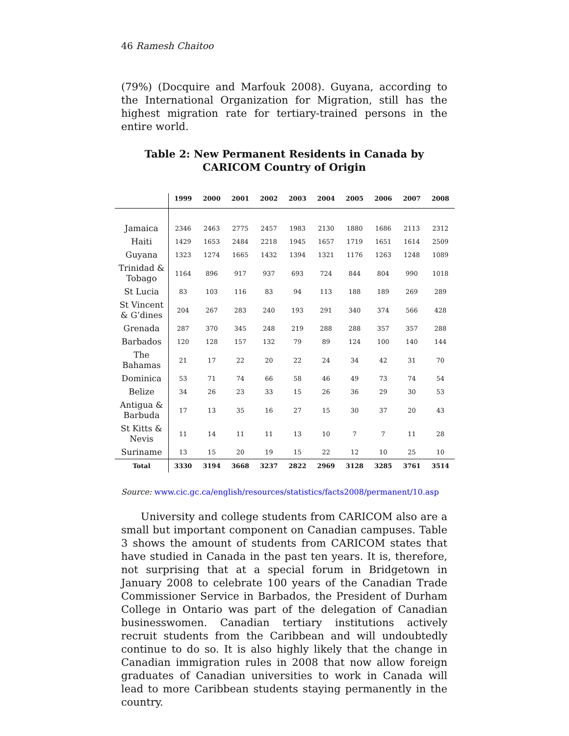46 Ramesh Chaitoo
(79%) (Docquire and Marfouk 2008). Guyana, according to the International Organization for Migration, still has the highest migration rate for tertiary-trained persons in the entire world.
Table 2: New Permanent Residents in Canada by CARICOM Country of Origin
| | 1999 | 2000 | 2001 | 2002 | 2003 | 2004 | 2005 | 2006 | 2007 | 2008 |
| --- | --- | --- | --- | --- | --- | --- | --- | --- | --- | --- |
| Jamaica | 2346 | 2463 | 2775 | 2457 | 1983 | 2130 | 1880 | 1686 | 2113 | 2312 |
| Haiti | 1429 | 1653 | 2484 | 2218 | 1945 | 1657 | 1719 | 1651 | 1614 | 2509 |
| Guyana | 1323 | 1274 | 1665 | 1432 | 1394 | 1321 | 1176 | 1263 | 1248 | 1089 |
| Trinidad & Tobago | 1164 | 896 | 917 | 937 | 693 | 724 | 844 | 804 | 990 | 1018 |
| St Lucia | 83 | 103 | 116 | 83 | 94 | 113 | 188 | 189 | 269 | 289 |
| St Vincent & G’dines | 204 | 267 | 283 | 240 | 193 | 291 | 340 | 374 | 566 | 428 |
| Grenada | 287 | 370 | 345 | 248 | 219 | 288 | 288 | 357 | 357 | 288 |
| Barbados | 120 | 128 | 157 | 132 | 79 | 89 | 124 | 100 | 140 | 144 |
| The Bahamas | 21 | 17 | 22 | 20 | 22 | 24 | 34 | 42 | 31 | 70 |
| Dominica | 53 | 71 | 74 | 66 | 58 | 46 | 49 | 73 | 74 | 54 |
| Belize | 34 | 26 | 23 | 33 | 15 | 26 | 36 | 29 | 30 | 53 |
| Antigua & Barbuda | 17 | 13 | 35 | 16 | 27 | 15 | 30 | 37 | 20 | 43 |
| St Kitts & Nevis | 11 | 14 | 11 | 11 | 13 | 10 | 7 | 7 | 11 | 28 |
| Suriname | 13 | 15 | 20 | 19 | 15 | 22 | 12 | 10 | 25 | 10 |
| Total | 3330 | 3194 | 3668 | 3237 | 2822 | 2969 | 3128 | 3285 | 3761 | 3514 |
Source: www.cic.gc.ca/english/resources/statistics/facts2008/permanent/10.asp
University and college students from CARICOM also are a small but important component on Canadian campuses. Table 3 shows the amount of students from CARICOM states that have studied in Canada in the past ten years. It is, therefore, not surprising that at a special forum in Bridgetown in January 2008 to celebrate 100 years of the Canadian Trade Commissioner Service in Barbados, the President of Durham College in Ontario was part of the delegation of Canadian businesswomen. Canadian tertiary institutions actively recruit students from the Caribbean and will undoubtedly continue to do so. It is also highly likely that the change in Canadian immigration rules in 2008 that now allow foreign graduates of Canadian universities to work in Canada will lead to more Caribbean students staying permanently in the country.